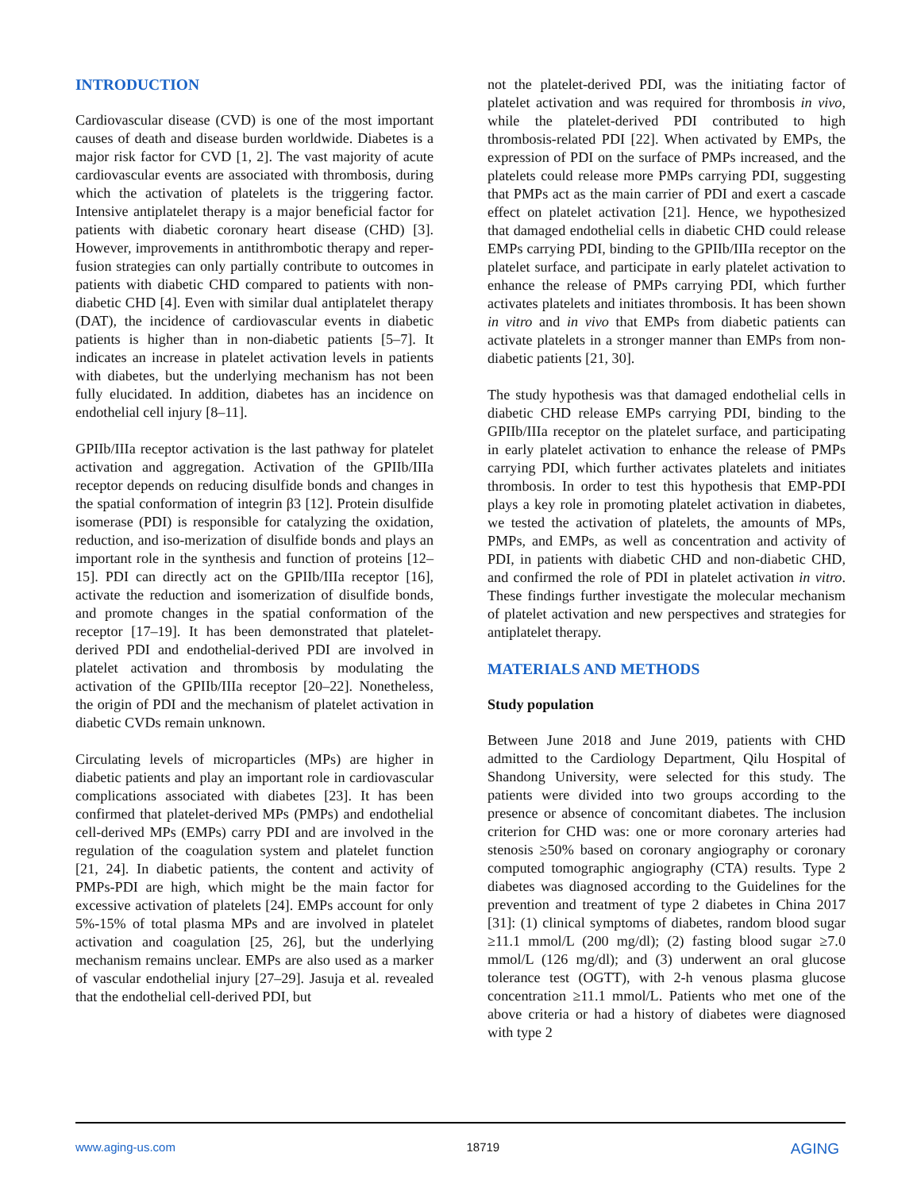INTRODUCTION
Cardiovascular disease (CVD) is one of the most important causes of death and disease burden worldwide. Diabetes is a major risk factor for CVD [1, 2]. The vast majority of acute cardiovascular events are associated with thrombosis, during which the activation of platelets is the triggering factor. Intensive antiplatelet therapy is a major beneficial factor for patients with diabetic coronary heart disease (CHD) [3]. However, improvements in antithrombotic therapy and reper-fusion strategies can only partially contribute to outcomes in patients with diabetic CHD compared to patients with non-diabetic CHD [4]. Even with similar dual antiplatelet therapy (DAT), the incidence of cardiovascular events in diabetic patients is higher than in non-diabetic patients [5–7]. It indicates an increase in platelet activation levels in patients with diabetes, but the underlying mechanism has not been fully elucidated. In addition, diabetes has an incidence on endothelial cell injury [8–11].
GPIIb/IIIa receptor activation is the last pathway for platelet activation and aggregation. Activation of the GPIIb/IIIa receptor depends on reducing disulfide bonds and changes in the spatial conformation of integrin β3 [12]. Protein disulfide isomerase (PDI) is responsible for catalyzing the oxidation, reduction, and iso-merization of disulfide bonds and plays an important role in the synthesis and function of proteins [12–15]. PDI can directly act on the GPIIb/IIIa receptor [16], activate the reduction and isomerization of disulfide bonds, and promote changes in the spatial conformation of the receptor [17–19]. It has been demonstrated that platelet-derived PDI and endothelial-derived PDI are involved in platelet activation and thrombosis by modulating the activation of the GPIIb/IIIa receptor [20–22]. Nonetheless, the origin of PDI and the mechanism of platelet activation in diabetic CVDs remain unknown.
Circulating levels of microparticles (MPs) are higher in diabetic patients and play an important role in cardiovascular complications associated with diabetes [23]. It has been confirmed that platelet-derived MPs (PMPs) and endothelial cell-derived MPs (EMPs) carry PDI and are involved in the regulation of the coagulation system and platelet function [21, 24]. In diabetic patients, the content and activity of PMPs-PDI are high, which might be the main factor for excessive activation of platelets [24]. EMPs account for only 5%-15% of total plasma MPs and are involved in platelet activation and coagulation [25, 26], but the underlying mechanism remains unclear. EMPs are also used as a marker of vascular endothelial injury [27–29]. Jasuja et al. revealed that the endothelial cell-derived PDI, but
not the platelet-derived PDI, was the initiating factor of platelet activation and was required for thrombosis in vivo, while the platelet-derived PDI contributed to high thrombosis-related PDI [22]. When activated by EMPs, the expression of PDI on the surface of PMPs increased, and the platelets could release more PMPs carrying PDI, suggesting that PMPs act as the main carrier of PDI and exert a cascade effect on platelet activation [21]. Hence, we hypothesized that damaged endothelial cells in diabetic CHD could release EMPs carrying PDI, binding to the GPIIb/IIIa receptor on the platelet surface, and participate in early platelet activation to enhance the release of PMPs carrying PDI, which further activates platelets and initiates thrombosis. It has been shown in vitro and in vivo that EMPs from diabetic patients can activate platelets in a stronger manner than EMPs from non-diabetic patients [21, 30].
The study hypothesis was that damaged endothelial cells in diabetic CHD release EMPs carrying PDI, binding to the GPIIb/IIIa receptor on the platelet surface, and participating in early platelet activation to enhance the release of PMPs carrying PDI, which further activates platelets and initiates thrombosis. In order to test this hypothesis that EMP-PDI plays a key role in promoting platelet activation in diabetes, we tested the activation of platelets, the amounts of MPs, PMPs, and EMPs, as well as concentration and activity of PDI, in patients with diabetic CHD and non-diabetic CHD, and confirmed the role of PDI in platelet activation in vitro. These findings further investigate the molecular mechanism of platelet activation and new perspectives and strategies for antiplatelet therapy.
MATERIALS AND METHODS
Study population
Between June 2018 and June 2019, patients with CHD admitted to the Cardiology Department, Qilu Hospital of Shandong University, were selected for this study. The patients were divided into two groups according to the presence or absence of concomitant diabetes. The inclusion criterion for CHD was: one or more coronary arteries had stenosis ≥50% based on coronary angiography or coronary computed tomographic angiography (CTA) results. Type 2 diabetes was diagnosed according to the Guidelines for the prevention and treatment of type 2 diabetes in China 2017 [31]: (1) clinical symptoms of diabetes, random blood sugar ≥11.1 mmol/L (200 mg/dl); (2) fasting blood sugar ≥7.0 mmol/L (126 mg/dl); and (3) underwent an oral glucose tolerance test (OGTT), with 2-h venous plasma glucose concentration ≥11.1 mmol/L. Patients who met one of the above criteria or had a history of diabetes were diagnosed with type 2
www.aging-us.com 18719 AGING